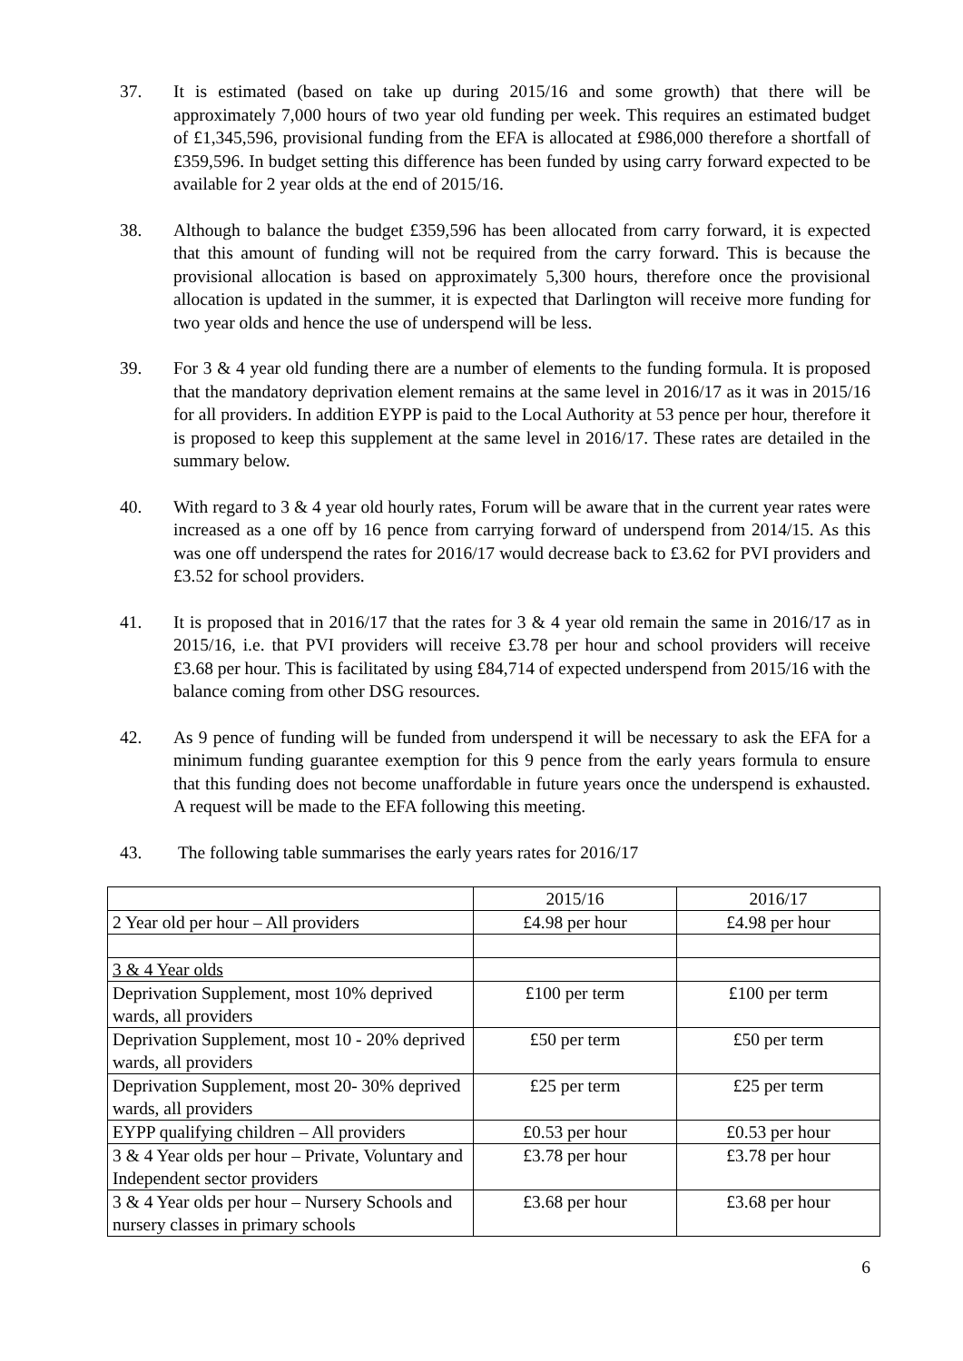37. It is estimated (based on take up during 2015/16 and some growth) that there will be approximately 7,000 hours of two year old funding per week. This requires an estimated budget of £1,345,596, provisional funding from the EFA is allocated at £986,000 therefore a shortfall of £359,596. In budget setting this difference has been funded by using carry forward expected to be available for 2 year olds at the end of 2015/16.
38. Although to balance the budget £359,596 has been allocated from carry forward, it is expected that this amount of funding will not be required from the carry forward. This is because the provisional allocation is based on approximately 5,300 hours, therefore once the provisional allocation is updated in the summer, it is expected that Darlington will receive more funding for two year olds and hence the use of underspend will be less.
39. For 3 & 4 year old funding there are a number of elements to the funding formula. It is proposed that the mandatory deprivation element remains at the same level in 2016/17 as it was in 2015/16 for all providers. In addition EYPP is paid to the Local Authority at 53 pence per hour, therefore it is proposed to keep this supplement at the same level in 2016/17. These rates are detailed in the summary below.
40. With regard to 3 & 4 year old hourly rates, Forum will be aware that in the current year rates were increased as a one off by 16 pence from carrying forward of underspend from 2014/15. As this was one off underspend the rates for 2016/17 would decrease back to £3.62 for PVI providers and £3.52 for school providers.
41. It is proposed that in 2016/17 that the rates for 3 & 4 year old remain the same in 2016/17 as in 2015/16, i.e. that PVI providers will receive £3.78 per hour and school providers will receive £3.68 per hour. This is facilitated by using £84,714 of expected underspend from 2015/16 with the balance coming from other DSG resources.
42. As 9 pence of funding will be funded from underspend it will be necessary to ask the EFA for a minimum funding guarantee exemption for this 9 pence from the early years formula to ensure that this funding does not become unaffordable in future years once the underspend is exhausted. A request will be made to the EFA following this meeting.
43. The following table summarises the early years rates for 2016/17
| | 2015/16 | 2016/17 |
| 2 Year old per hour – All providers | £4.98 per hour | £4.98 per hour |
| 3 & 4 Year olds | | |
| Deprivation Supplement, most 10% deprived wards, all providers | £100 per term | £100 per term |
| Deprivation Supplement, most 10 - 20% deprived wards, all providers | £50 per term | £50 per term |
| Deprivation Supplement, most 20- 30% deprived wards, all providers | £25 per term | £25 per term |
| EYPP qualifying children – All providers | £0.53 per hour | £0.53 per hour |
| 3 & 4 Year olds per hour – Private, Voluntary and Independent sector providers | £3.78 per hour | £3.78 per hour |
| 3 & 4 Year olds per hour – Nursery Schools and nursery classes in primary schools | £3.68 per hour | £3.68 per hour |
6